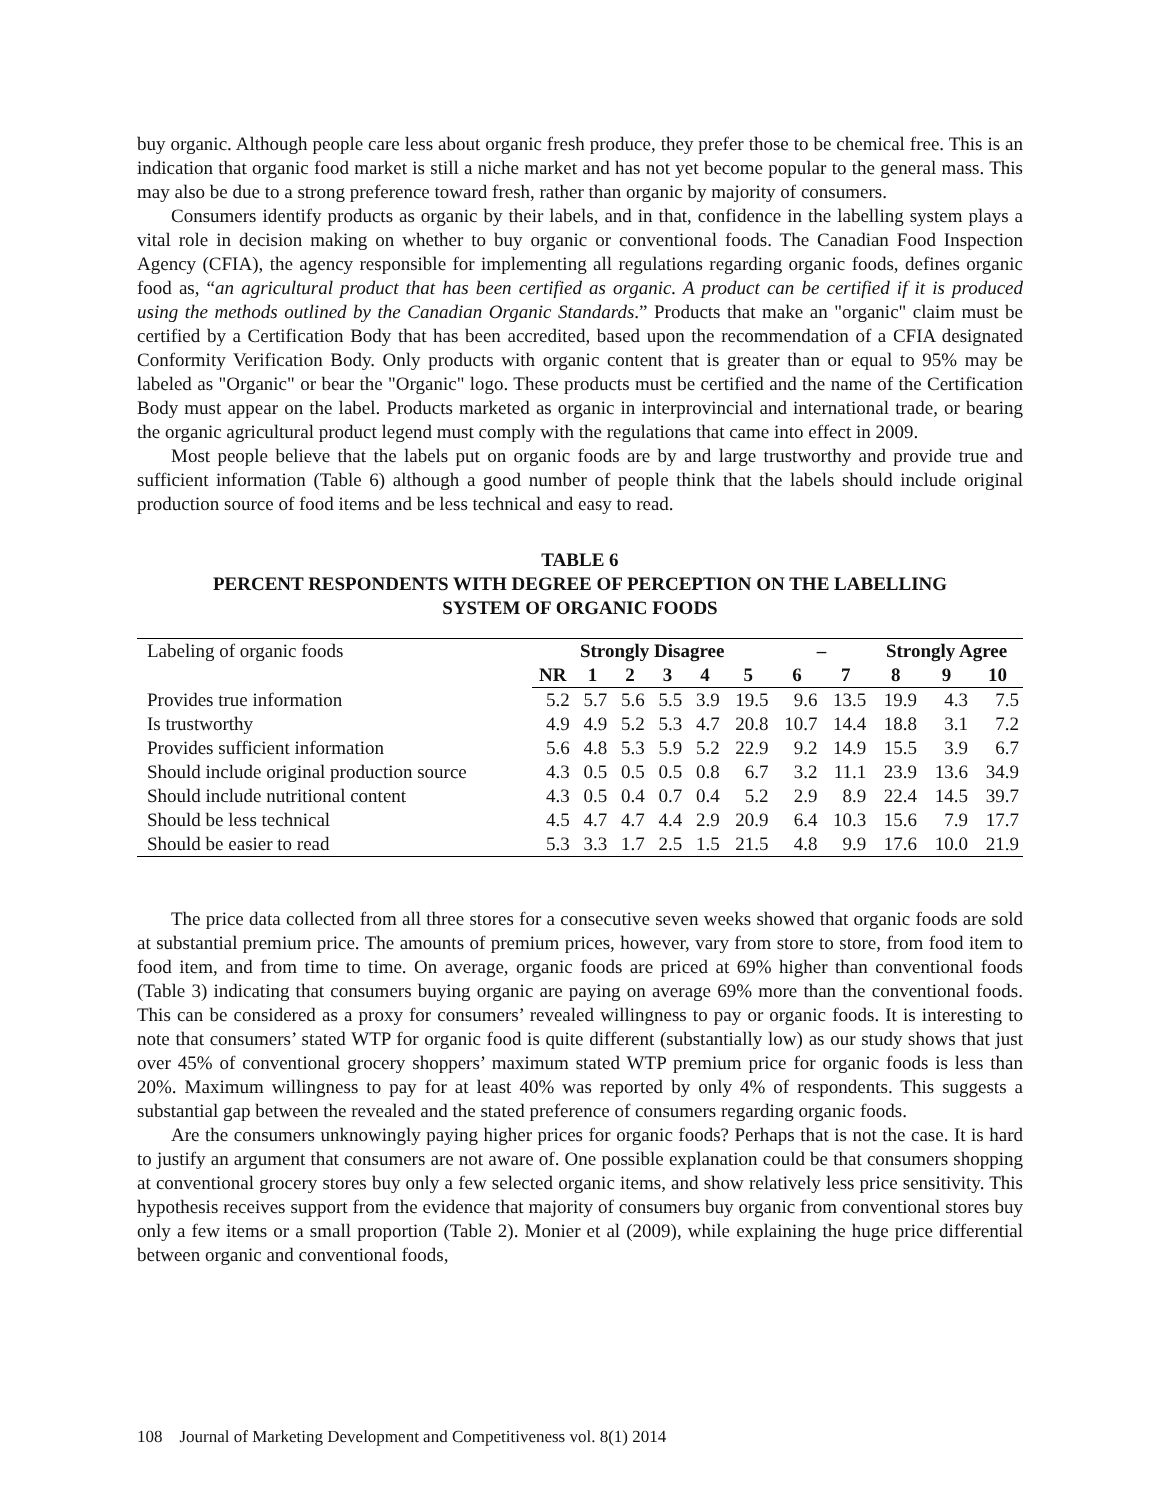buy organic. Although people care less about organic fresh produce, they prefer those to be chemical free. This is an indication that organic food market is still a niche market and has not yet become popular to the general mass. This may also be due to a strong preference toward fresh, rather than organic by majority of consumers.
Consumers identify products as organic by their labels, and in that, confidence in the labelling system plays a vital role in decision making on whether to buy organic or conventional foods. The Canadian Food Inspection Agency (CFIA), the agency responsible for implementing all regulations regarding organic foods, defines organic food as, “an agricultural product that has been certified as organic. A product can be certified if it is produced using the methods outlined by the Canadian Organic Standards.” Products that make an "organic" claim must be certified by a Certification Body that has been accredited, based upon the recommendation of a CFIA designated Conformity Verification Body. Only products with organic content that is greater than or equal to 95% may be labeled as "Organic" or bear the "Organic" logo. These products must be certified and the name of the Certification Body must appear on the label. Products marketed as organic in interprovincial and international trade, or bearing the organic agricultural product legend must comply with the regulations that came into effect in 2009.
Most people believe that the labels put on organic foods are by and large trustworthy and provide true and sufficient information (Table 6) although a good number of people think that the labels should include original production source of food items and be less technical and easy to read.
TABLE 6
PERCENT RESPONDENTS WITH DEGREE OF PERCEPTION ON THE LABELLING
SYSTEM OF ORGANIC FOODS
| Labeling of organic foods | Strongly Disagree | | | | | | – | | Strongly Agree | | |
| --- | --- | --- | --- | --- | --- | --- | --- | --- | --- | --- | --- |
| | NR | 1 | 2 | 3 | 4 | 5 | 6 | 7 | 8 | 9 | 10 |
| Provides true information | 5.2 | 5.7 | 5.6 | 5.5 | 3.9 | 19.5 | 9.6 | 13.5 | 19.9 | 4.3 | 7.5 |
| Is trustworthy | 4.9 | 4.9 | 5.2 | 5.3 | 4.7 | 20.8 | 10.7 | 14.4 | 18.8 | 3.1 | 7.2 |
| Provides sufficient information | 5.6 | 4.8 | 5.3 | 5.9 | 5.2 | 22.9 | 9.2 | 14.9 | 15.5 | 3.9 | 6.7 |
| Should include original production source | 4.3 | 0.5 | 0.5 | 0.5 | 0.8 | 6.7 | 3.2 | 11.1 | 23.9 | 13.6 | 34.9 |
| Should include nutritional content | 4.3 | 0.5 | 0.4 | 0.7 | 0.4 | 5.2 | 2.9 | 8.9 | 22.4 | 14.5 | 39.7 |
| Should be less technical | 4.5 | 4.7 | 4.7 | 4.4 | 2.9 | 20.9 | 6.4 | 10.3 | 15.6 | 7.9 | 17.7 |
| Should be easier to read | 5.3 | 3.3 | 1.7 | 2.5 | 1.5 | 21.5 | 4.8 | 9.9 | 17.6 | 10.0 | 21.9 |
The price data collected from all three stores for a consecutive seven weeks showed that organic foods are sold at substantial premium price. The amounts of premium prices, however, vary from store to store, from food item to food item, and from time to time. On average, organic foods are priced at 69% higher than conventional foods (Table 3) indicating that consumers buying organic are paying on average 69% more than the conventional foods. This can be considered as a proxy for consumers’ revealed willingness to pay or organic foods. It is interesting to note that consumers’ stated WTP for organic food is quite different (substantially low) as our study shows that just over 45% of conventional grocery shoppers’ maximum stated WTP premium price for organic foods is less than 20%. Maximum willingness to pay for at least 40% was reported by only 4% of respondents. This suggests a substantial gap between the revealed and the stated preference of consumers regarding organic foods.
Are the consumers unknowingly paying higher prices for organic foods? Perhaps that is not the case. It is hard to justify an argument that consumers are not aware of. One possible explanation could be that consumers shopping at conventional grocery stores buy only a few selected organic items, and show relatively less price sensitivity. This hypothesis receives support from the evidence that majority of consumers buy organic from conventional stores buy only a few items or a small proportion (Table 2). Monier et al (2009), while explaining the huge price differential between organic and conventional foods,
108 Journal of Marketing Development and Competitiveness vol. 8(1) 2014